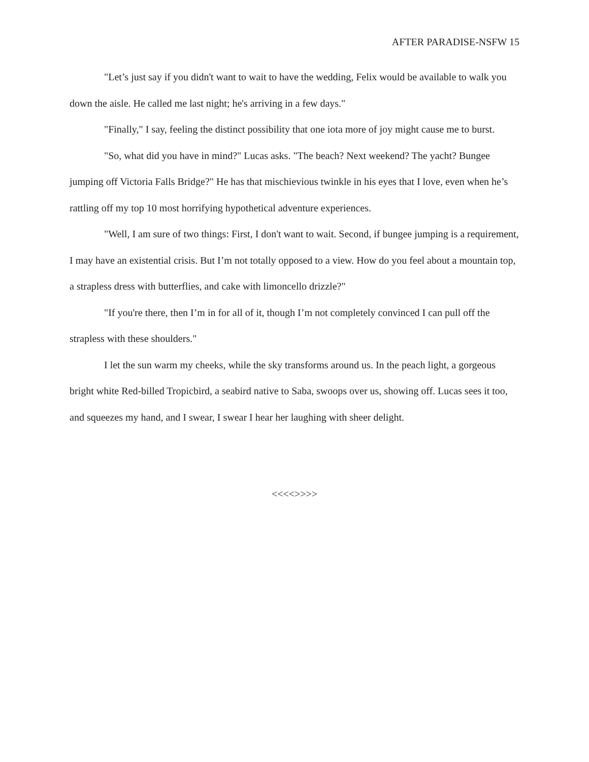AFTER PARADISE-NSFW 15
"Let’s just say if you didn't want to wait to have the wedding, Felix would be available to walk you down the aisle. He called me last night; he's arriving in a few days."
"Finally," I say, feeling the distinct possibility that one iota more of joy might cause me to burst.
"So, what did you have in mind?" Lucas asks. "The beach? Next weekend? The yacht? Bungee jumping off Victoria Falls Bridge?" He has that mischievious twinkle in his eyes that I love, even when he’s rattling off my top 10 most horrifying hypothetical adventure experiences.
"Well, I am sure of two things: First, I don't want to wait. Second, if bungee jumping is a requirement, I may have an existential crisis. But I’m not totally opposed to a view. How do you feel about a mountain top, a strapless dress with butterflies, and cake with limoncello drizzle?"
"If you're there, then I’m in for all of it, though I’m not completely convinced I can pull off the strapless with these shoulders."
I let the sun warm my cheeks, while the sky transforms around us. In the peach light, a gorgeous bright white Red-billed Tropicbird, a seabird native to Saba, swoops over us, showing off. Lucas sees it too, and squeezes my hand, and I swear, I swear I hear her laughing with sheer delight.
<<<<>>>>